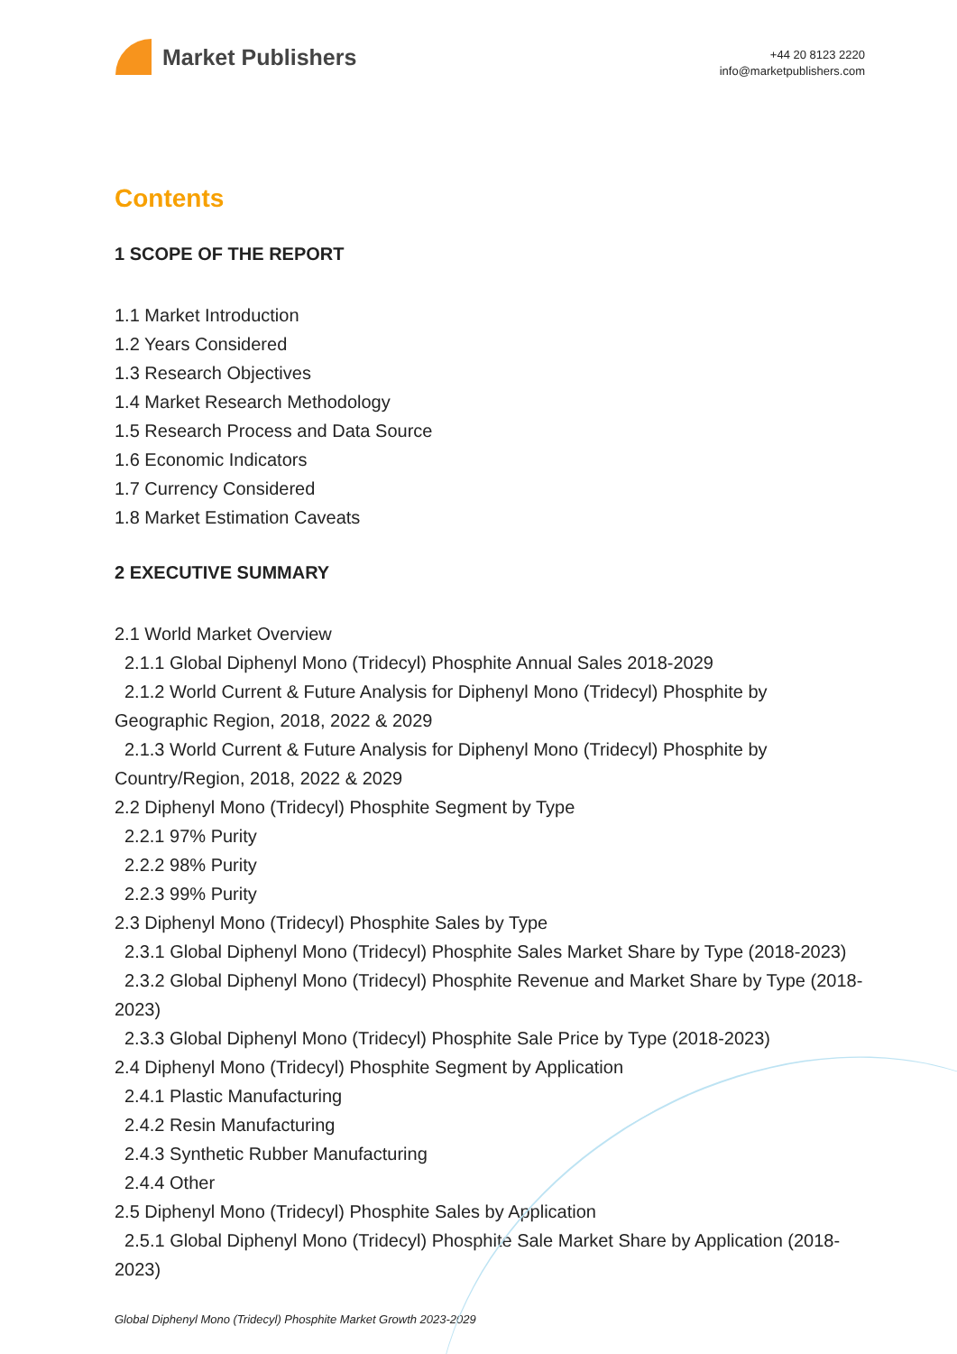Market Publishers
+44 20 8123 2220
info@marketpublishers.com
Contents
1 SCOPE OF THE REPORT
1.1 Market Introduction
1.2 Years Considered
1.3 Research Objectives
1.4 Market Research Methodology
1.5 Research Process and Data Source
1.6 Economic Indicators
1.7 Currency Considered
1.8 Market Estimation Caveats
2 EXECUTIVE SUMMARY
2.1 World Market Overview
2.1.1 Global Diphenyl Mono (Tridecyl) Phosphite Annual Sales 2018-2029
2.1.2 World Current & Future Analysis for Diphenyl Mono (Tridecyl) Phosphite by Geographic Region, 2018, 2022 & 2029
2.1.3 World Current & Future Analysis for Diphenyl Mono (Tridecyl) Phosphite by Country/Region, 2018, 2022 & 2029
2.2 Diphenyl Mono (Tridecyl) Phosphite Segment by Type
2.2.1 97% Purity
2.2.2 98% Purity
2.2.3 99% Purity
2.3 Diphenyl Mono (Tridecyl) Phosphite Sales by Type
2.3.1 Global Diphenyl Mono (Tridecyl) Phosphite Sales Market Share by Type (2018-2023)
2.3.2 Global Diphenyl Mono (Tridecyl) Phosphite Revenue and Market Share by Type (2018-2023)
2.3.3 Global Diphenyl Mono (Tridecyl) Phosphite Sale Price by Type (2018-2023)
2.4 Diphenyl Mono (Tridecyl) Phosphite Segment by Application
2.4.1 Plastic Manufacturing
2.4.2 Resin Manufacturing
2.4.3 Synthetic Rubber Manufacturing
2.4.4 Other
2.5 Diphenyl Mono (Tridecyl) Phosphite Sales by Application
2.5.1 Global Diphenyl Mono (Tridecyl) Phosphite Sale Market Share by Application (2018-2023)
Global Diphenyl Mono (Tridecyl) Phosphite Market Growth 2023-2029